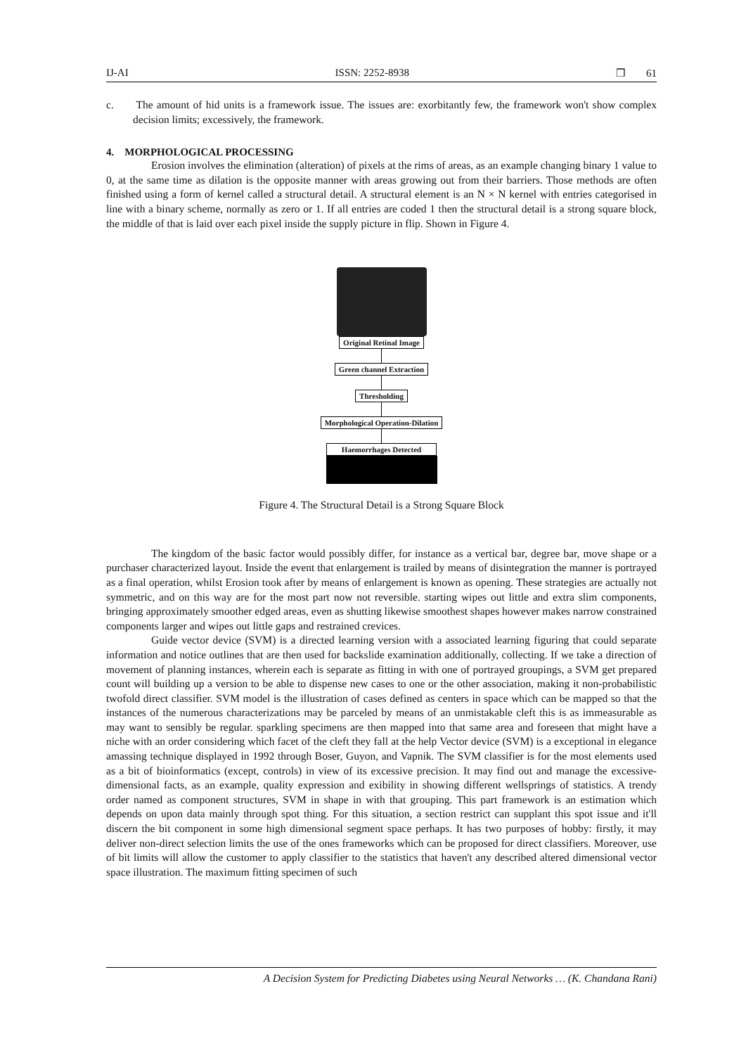IJ-AI ISSN: 2252-8938 ❒ 61
c. The amount of hid units is a framework issue. The issues are: exorbitantly few, the framework won't show complex decision limits; excessively, the framework.
4. MORPHOLOGICAL PROCESSING
Erosion involves the elimination (alteration) of pixels at the rims of areas, as an example changing binary 1 value to 0, at the same time as dilation is the opposite manner with areas growing out from their barriers. Those methods are often finished using a form of kernel called a structural detail. A structural element is an N × N kernel with entries categorised in line with a binary scheme, normally as zero or 1. If all entries are coded 1 then the structural detail is a strong square block, the middle of that is laid over each pixel inside the supply picture in flip. Shown in Figure 4.
Original Retinal Image Green channel Extraction Thresholding Morphological Operation-Dilation Haemorrhages Detected
Figure 4. The Structural Detail is a Strong Square Block
The kingdom of the basic factor would possibly differ, for instance as a vertical bar, degree bar, move shape or a purchaser characterized layout. Inside the event that enlargement is trailed by means of disintegration the manner is portrayed as a final operation, whilst Erosion took after by means of enlargement is known as opening. These strategies are actually not symmetric, and on this way are for the most part now not reversible. starting wipes out little and extra slim components, bringing approximately smoother edged areas, even as shutting likewise smoothest shapes however makes narrow constrained components larger and wipes out little gaps and restrained crevices.
Guide vector device (SVM) is a directed learning version with a associated learning figuring that could separate information and notice outlines that are then used for backslide examination additionally, collecting. If we take a direction of movement of planning instances, wherein each is separate as fitting in with one of portrayed groupings, a SVM get prepared count will building up a version to be able to dispense new cases to one or the other association, making it non-probabilistic twofold direct classifier. SVM model is the illustration of cases defined as centers in space which can be mapped so that the instances of the numerous characterizations may be parceled by means of an unmistakable cleft this is as immeasurable as may want to sensibly be regular. sparkling specimens are then mapped into that same area and foreseen that might have a niche with an order considering which facet of the cleft they fall at the help Vector device (SVM) is a exceptional in elegance amassing technique displayed in 1992 through Boser, Guyon, and Vapnik. The SVM classifier is for the most elements used as a bit of bioinformatics (except, controls) in view of its excessive precision. It may find out and manage the excessive-dimensional facts, as an example, quality expression and exibility in showing different wellsprings of statistics. A trendy order named as component structures, SVM in shape in with that grouping. This part framework is an estimation which depends on upon data mainly through spot thing. For this situation, a section restrict can supplant this spot issue and it'll discern the bit component in some high dimensional segment space perhaps. It has two purposes of hobby: firstly, it may deliver non-direct selection limits the use of the ones frameworks which can be proposed for direct classifiers. Moreover, use of bit limits will allow the customer to apply classifier to the statistics that haven't any described altered dimensional vector space illustration. The maximum fitting specimen of such
A Decision System for Predicting Diabetes using Neural Networks … (K. Chandana Rani)